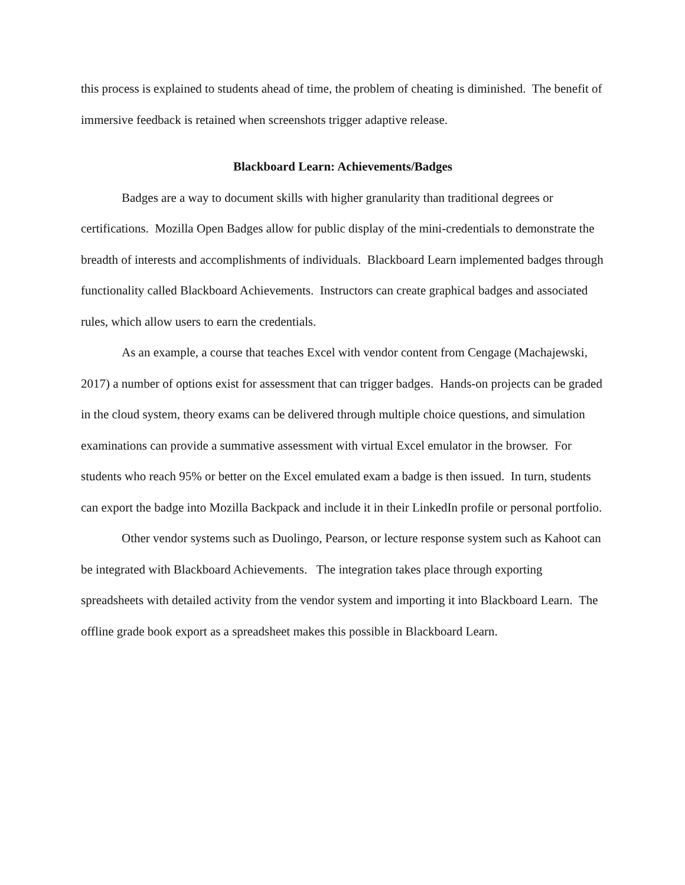this process is explained to students ahead of time, the problem of cheating is diminished. The benefit of immersive feedback is retained when screenshots trigger adaptive release.
Blackboard Learn: Achievements/Badges
Badges are a way to document skills with higher granularity than traditional degrees or certifications. Mozilla Open Badges allow for public display of the mini-credentials to demonstrate the breadth of interests and accomplishments of individuals. Blackboard Learn implemented badges through functionality called Blackboard Achievements. Instructors can create graphical badges and associated rules, which allow users to earn the credentials.
As an example, a course that teaches Excel with vendor content from Cengage (Machajewski, 2017) a number of options exist for assessment that can trigger badges. Hands-on projects can be graded in the cloud system, theory exams can be delivered through multiple choice questions, and simulation examinations can provide a summative assessment with virtual Excel emulator in the browser. For students who reach 95% or better on the Excel emulated exam a badge is then issued. In turn, students can export the badge into Mozilla Backpack and include it in their LinkedIn profile or personal portfolio.
Other vendor systems such as Duolingo, Pearson, or lecture response system such as Kahoot can be integrated with Blackboard Achievements. The integration takes place through exporting spreadsheets with detailed activity from the vendor system and importing it into Blackboard Learn. The offline grade book export as a spreadsheet makes this possible in Blackboard Learn.